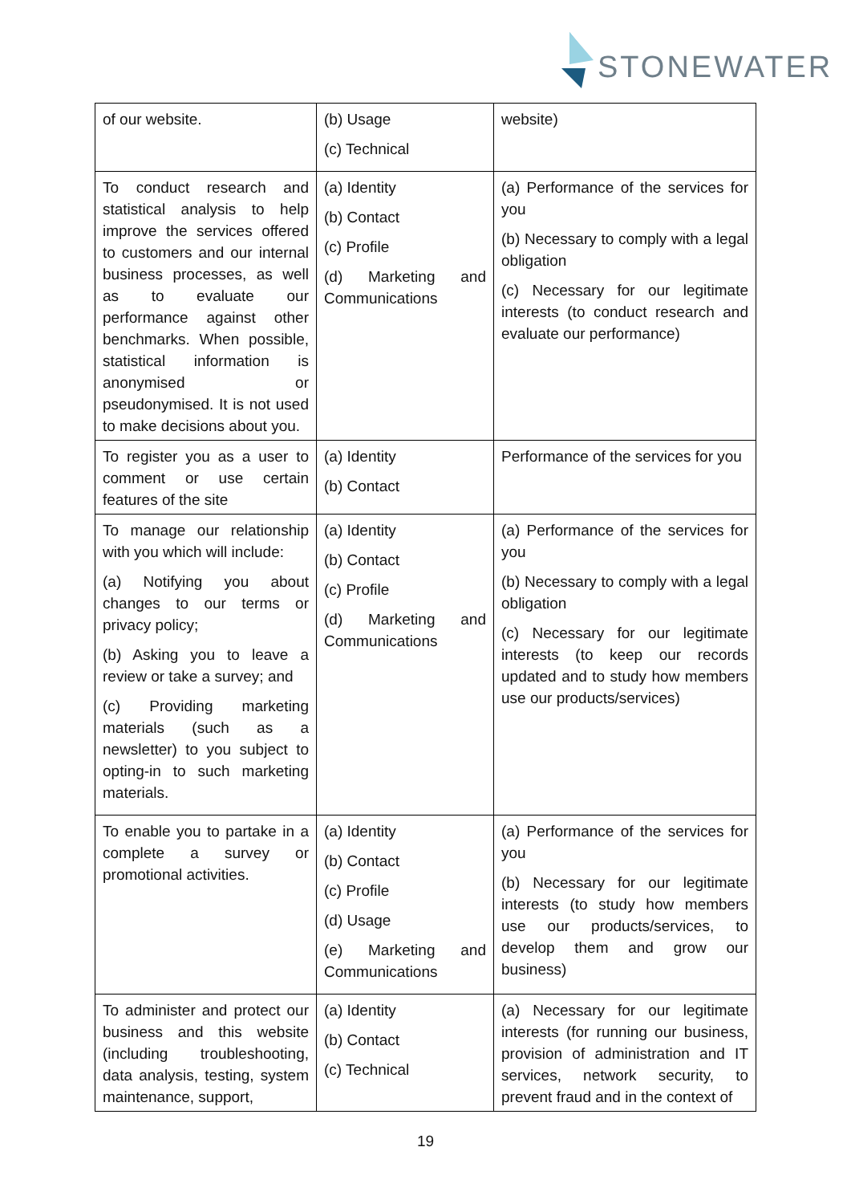STONEWATER
| of our website. | (b) Usage (c) Technical | website) |
| To conduct research and statistical analysis to help improve the services offered to customers and our internal business processes, as well as to evaluate our performance against other benchmarks. When possible, statistical information is anonymised or pseudonymised. It is not used to make decisions about you. | (a) Identity (b) Contact (c) Profile (d) Marketing and Communications | (a) Performance of the services for you (b) Necessary to comply with a legal obligation (c) Necessary for our legitimate interests (to conduct research and evaluate our performance) |
| To register you as a user to comment or use certain features of the site | (a) Identity (b) Contact | Performance of the services for you |
| To manage our relationship with you which will include: (a) Notifying you about changes to our terms or privacy policy; (b) Asking you to leave a review or take a survey; and (c) Providing marketing materials (such as a newsletter) to you subject to opting-in to such marketing materials. | (a) Identity (b) Contact (c) Profile (d) Marketing and Communications | (a) Performance of the services for you (b) Necessary to comply with a legal obligation (c) Necessary for our legitimate interests (to keep our records updated and to study how members use our products/services) |
| To enable you to partake in a complete a survey or promotional activities. | (a) Identity (b) Contact (c) Profile (d) Usage (e) Marketing and Communications | (a) Performance of the services for you (b) Necessary for our legitimate interests (to study how members use our products/services, to develop them and grow our business) |
| To administer and protect our business and this website (including troubleshooting, data analysis, testing, system maintenance, support, | (a) Identity (b) Contact (c) Technical | (a) Necessary for our legitimate interests (for running our business, provision of administration and IT services, network security, to prevent fraud and in the context of |
19